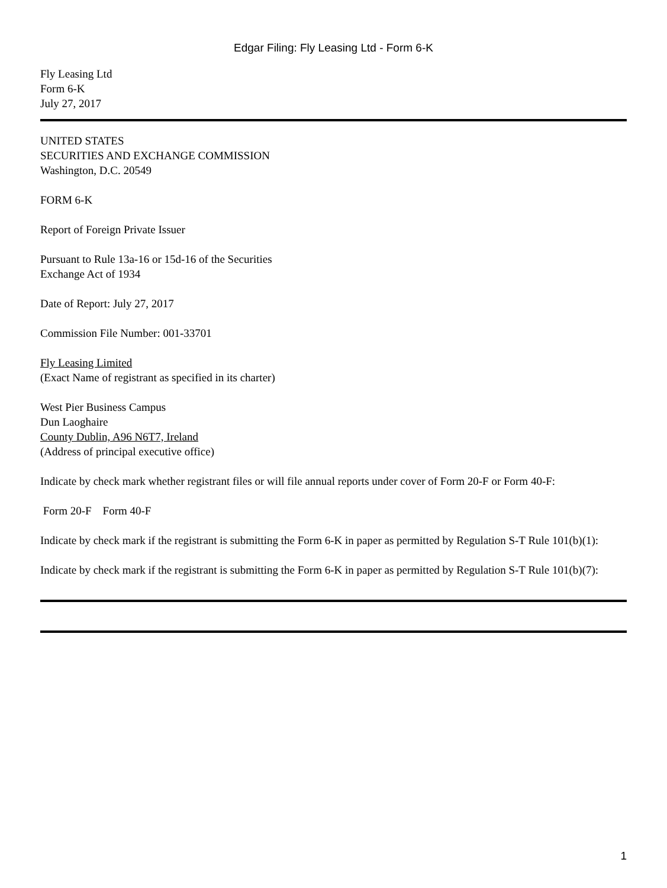Edgar Filing: Fly Leasing Ltd - Form 6-K
Fly Leasing Ltd
Form 6-K
July 27, 2017
UNITED STATES
SECURITIES AND EXCHANGE COMMISSION
Washington, D.C. 20549
FORM 6-K
Report of Foreign Private Issuer
Pursuant to Rule 13a-16 or 15d-16 of the Securities
Exchange Act of 1934
Date of Report: July 27, 2017
Commission File Number: 001-33701
Fly Leasing Limited
(Exact Name of registrant as specified in its charter)
West Pier Business Campus
Dun Laoghaire
County Dublin, A96 N6T7, Ireland
(Address of principal executive office)
Indicate by check mark whether registrant files or will file annual reports under cover of Form 20-F or Form 40-F:
Form 20-F Form 40-F
Indicate by check mark if the registrant is submitting the Form 6-K in paper as permitted by Regulation S-T Rule 101(b)(1):
Indicate by check mark if the registrant is submitting the Form 6-K in paper as permitted by Regulation S-T Rule 101(b)(7):
1